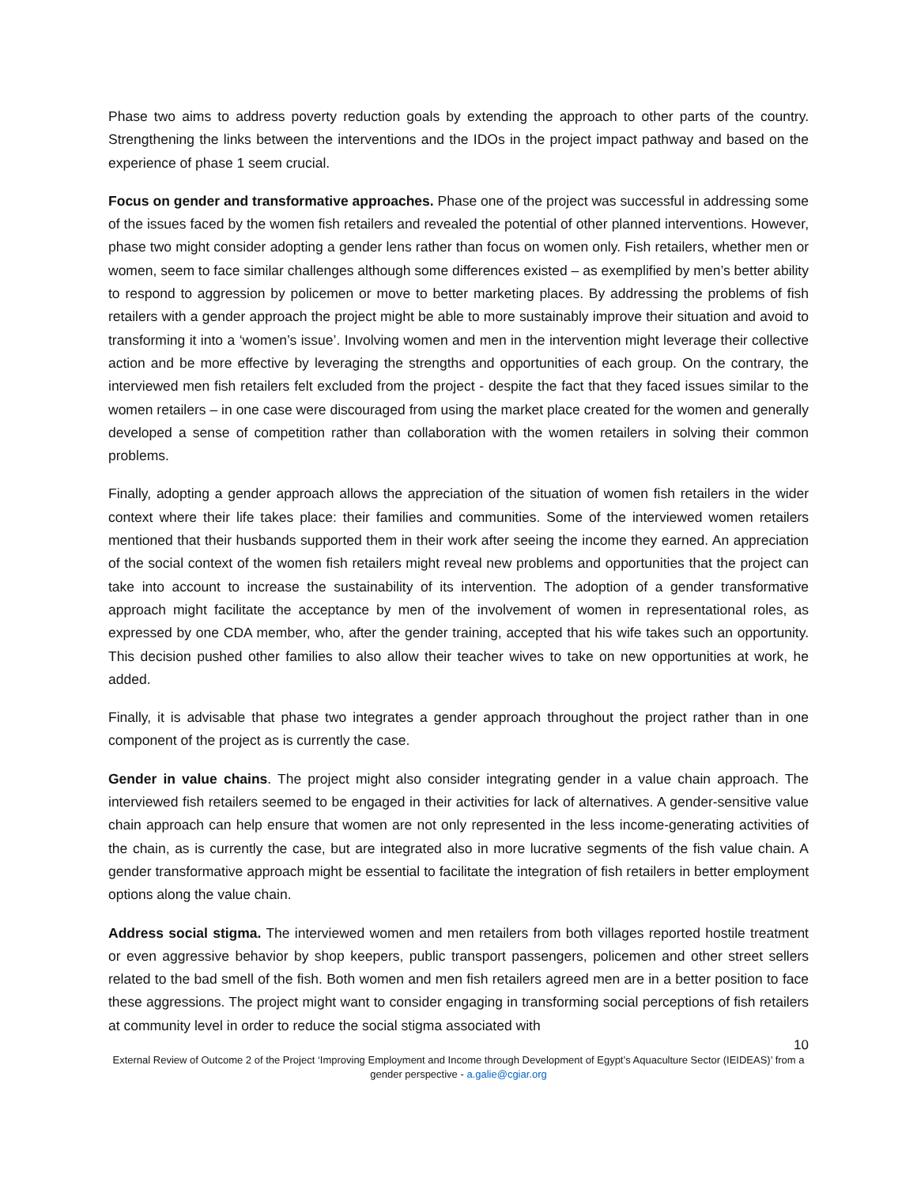Phase two aims to address poverty reduction goals by extending the approach to other parts of the country. Strengthening the links between the interventions and the IDOs in the project impact pathway and based on the experience of phase 1 seem crucial.
Focus on gender and transformative approaches. Phase one of the project was successful in addressing some of the issues faced by the women fish retailers and revealed the potential of other planned interventions. However, phase two might consider adopting a gender lens rather than focus on women only. Fish retailers, whether men or women, seem to face similar challenges although some differences existed – as exemplified by men’s better ability to respond to aggression by policemen or move to better marketing places. By addressing the problems of fish retailers with a gender approach the project might be able to more sustainably improve their situation and avoid to transforming it into a ‘women’s issue’. Involving women and men in the intervention might leverage their collective action and be more effective by leveraging the strengths and opportunities of each group. On the contrary, the interviewed men fish retailers felt excluded from the project - despite the fact that they faced issues similar to the women retailers – in one case were discouraged from using the market place created for the women and generally developed a sense of competition rather than collaboration with the women retailers in solving their common problems.
Finally, adopting a gender approach allows the appreciation of the situation of women fish retailers in the wider context where their life takes place: their families and communities. Some of the interviewed women retailers mentioned that their husbands supported them in their work after seeing the income they earned. An appreciation of the social context of the women fish retailers might reveal new problems and opportunities that the project can take into account to increase the sustainability of its intervention. The adoption of a gender transformative approach might facilitate the acceptance by men of the involvement of women in representational roles, as expressed by one CDA member, who, after the gender training, accepted that his wife takes such an opportunity. This decision pushed other families to also allow their teacher wives to take on new opportunities at work, he added.
Finally, it is advisable that phase two integrates a gender approach throughout the project rather than in one component of the project as is currently the case.
Gender in value chains. The project might also consider integrating gender in a value chain approach. The interviewed fish retailers seemed to be engaged in their activities for lack of alternatives. A gender-sensitive value chain approach can help ensure that women are not only represented in the less income-generating activities of the chain, as is currently the case, but are integrated also in more lucrative segments of the fish value chain. A gender transformative approach might be essential to facilitate the integration of fish retailers in better employment options along the value chain.
Address social stigma. The interviewed women and men retailers from both villages reported hostile treatment or even aggressive behavior by shop keepers, public transport passengers, policemen and other street sellers related to the bad smell of the fish. Both women and men fish retailers agreed men are in a better position to face these aggressions. The project might want to consider engaging in transforming social perceptions of fish retailers at community level in order to reduce the social stigma associated with
10
External Review of Outcome 2 of the Project ‘Improving Employment and Income through Development of Egypt’s Aquaculture Sector (IEIDEAS)’ from a gender perspective - a.galie@cgiar.org